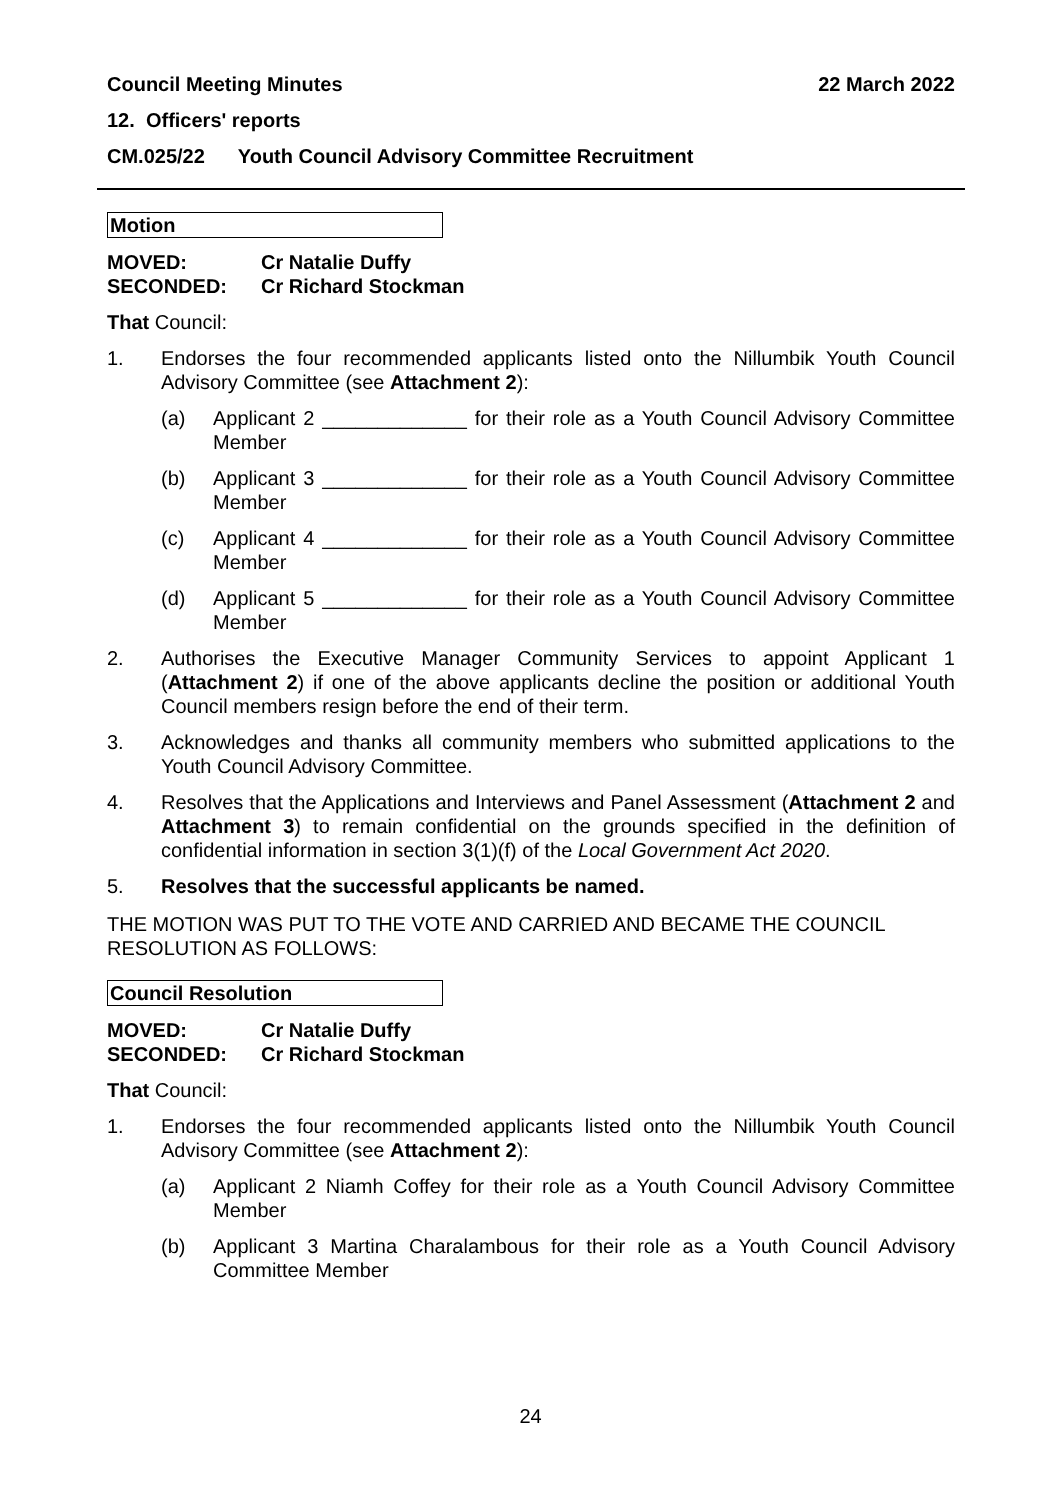Council Meeting Minutes 22 March 2022
12. Officers' reports
CM.025/22 Youth Council Advisory Committee Recruitment
Motion
MOVED: Cr Natalie Duffy SECONDED: Cr Richard Stockman
That Council:
1. Endorses the four recommended applicants listed onto the Nillumbik Youth Council Advisory Committee (see Attachment 2):
(a) Applicant 2 _____________ for their role as a Youth Council Advisory Committee Member
(b) Applicant 3 _____________ for their role as a Youth Council Advisory Committee Member
(c) Applicant 4 _____________ for their role as a Youth Council Advisory Committee Member
(d) Applicant 5 _____________ for their role as a Youth Council Advisory Committee Member
2. Authorises the Executive Manager Community Services to appoint Applicant 1 (Attachment 2) if one of the above applicants decline the position or additional Youth Council members resign before the end of their term.
3. Acknowledges and thanks all community members who submitted applications to the Youth Council Advisory Committee.
4. Resolves that the Applications and Interviews and Panel Assessment (Attachment 2 and Attachment 3) to remain confidential on the grounds specified in the definition of confidential information in section 3(1)(f) of the Local Government Act 2020.
5. Resolves that the successful applicants be named.
THE MOTION WAS PUT TO THE VOTE AND CARRIED AND BECAME THE COUNCIL RESOLUTION AS FOLLOWS:
Council Resolution
MOVED: Cr Natalie Duffy SECONDED: Cr Richard Stockman
That Council:
1. Endorses the four recommended applicants listed onto the Nillumbik Youth Council Advisory Committee (see Attachment 2):
(a) Applicant 2 Niamh Coffey for their role as a Youth Council Advisory Committee Member
(b) Applicant 3 Martina Charalambous for their role as a Youth Council Advisory Committee Member
24